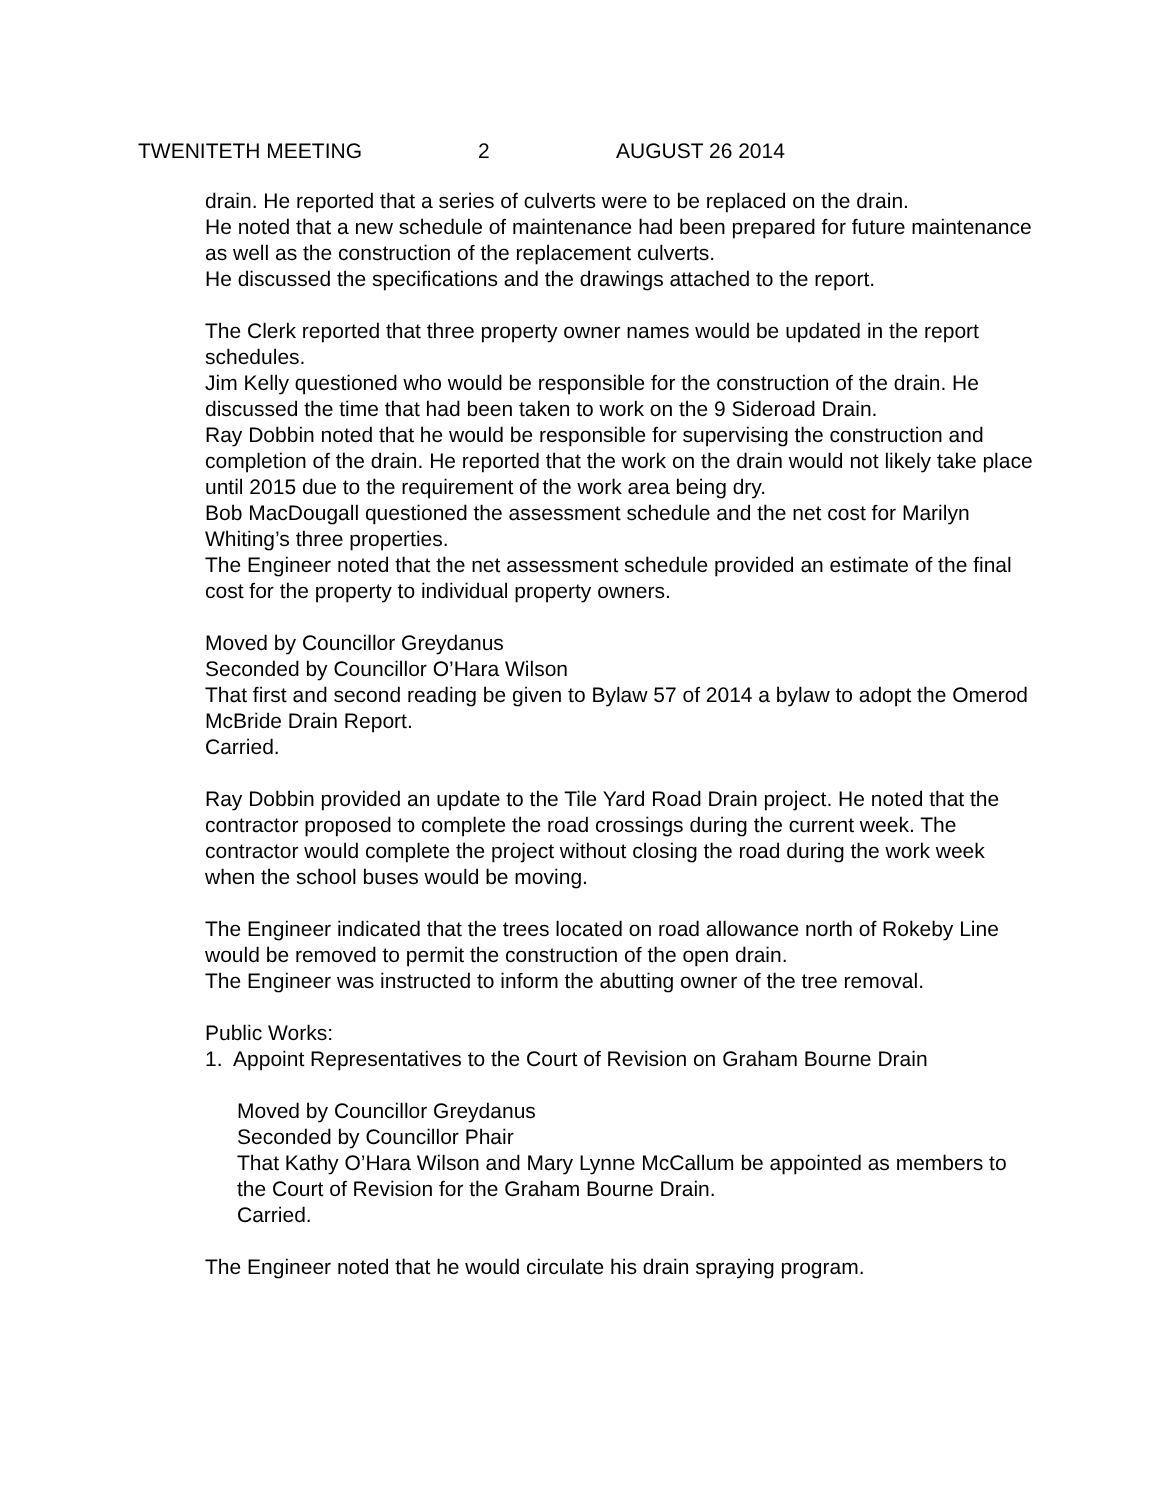TWENITETH MEETING 2 AUGUST 26 2014
drain. He reported that a series of culverts were to be replaced on the drain.
He noted that a new schedule of maintenance had been prepared for future maintenance as well as the construction of the replacement culverts.
He discussed the specifications and the drawings attached to the report.
The Clerk reported that three property owner names would be updated in the report schedules.
Jim Kelly questioned who would be responsible for the construction of the drain. He discussed the time that had been taken to work on the 9 Sideroad Drain.
Ray Dobbin noted that he would be responsible for supervising the construction and completion of the drain. He reported that the work on the drain would not likely take place until 2015 due to the requirement of the work area being dry.
Bob MacDougall questioned the assessment schedule and the net cost for Marilyn Whiting’s three properties.
The Engineer noted that the net assessment schedule provided an estimate of the final cost for the property to individual property owners.
Moved by Councillor Greydanus
Seconded by Councillor O’Hara Wilson
That first and second reading be given to Bylaw 57 of 2014 a bylaw to adopt the Omerod McBride Drain Report.
Carried.
Ray Dobbin provided an update to the Tile Yard Road Drain project. He noted that the contractor proposed to complete the road crossings during the current week. The contractor would complete the project without closing the road during the work week when the school buses would be moving.
The Engineer indicated that the trees located on road allowance north of Rokeby Line would be removed to permit the construction of the open drain.
The Engineer was instructed to inform the abutting owner of the tree removal.
Public Works:
1. Appoint Representatives to the Court of Revision on Graham Bourne Drain
Moved by Councillor Greydanus
Seconded by Councillor Phair
That Kathy O’Hara Wilson and Mary Lynne McCallum be appointed as members to the Court of Revision for the Graham Bourne Drain.
Carried.
The Engineer noted that he would circulate his drain spraying program.